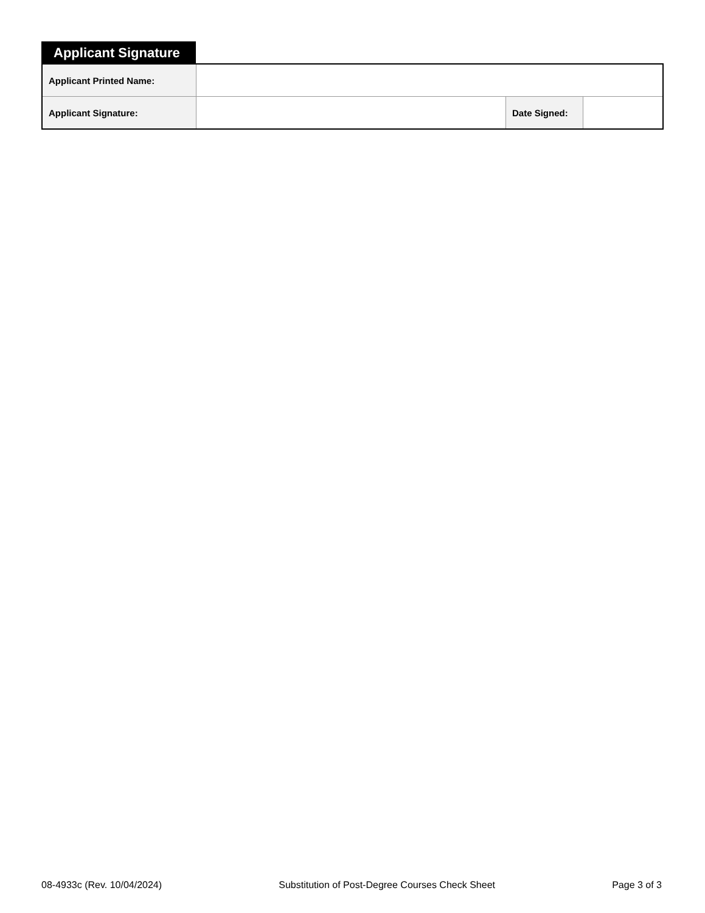Applicant Signature
| Applicant Printed Name: | | | |
| Applicant Signature: | | Date Signed: | |
08-4933c (Rev. 10/04/2024) Substitution of Post-Degree Courses Check Sheet Page 3 of 3